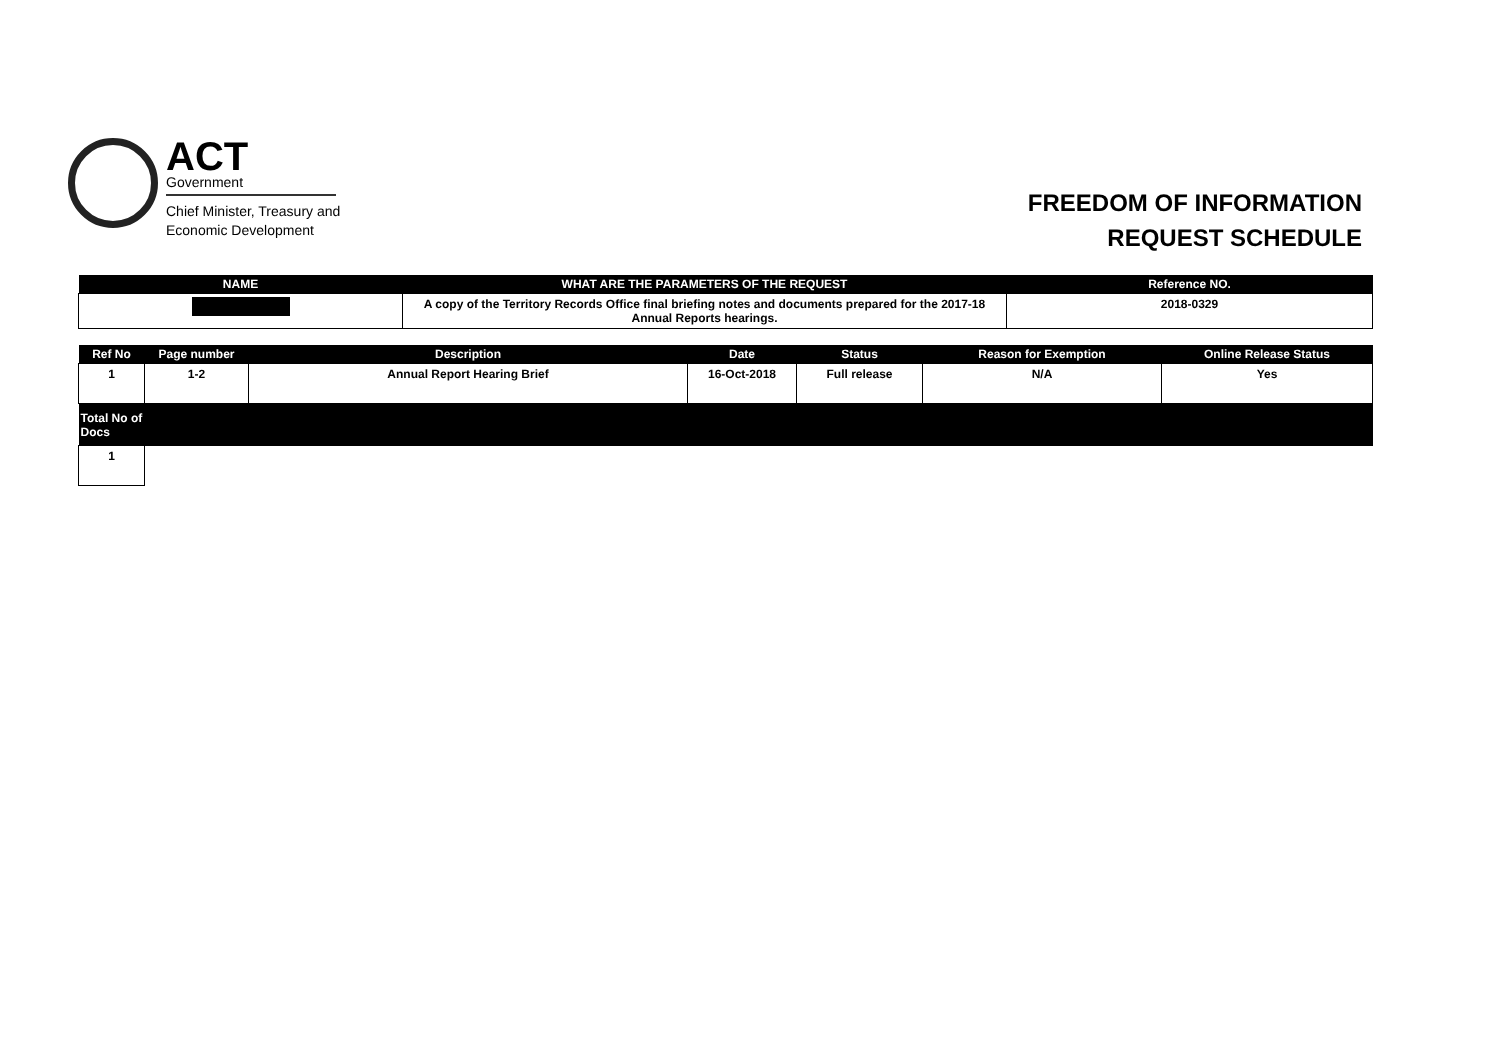ACT
Government
Chief Minister, Treasury and
Economic Development
FREEDOM OF INFORMATION
REQUEST SCHEDULE
| NAME | WHAT ARE THE PARAMETERS OF THE REQUEST | Reference NO. |
| --- | --- | --- |
| | A copy of the Territory Records Office final briefing notes and documents prepared for the 2017-18 Annual Reports hearings. | 2018-0329 |
| Ref No | Page number | Description | Date | Status | Reason for Exemption | Online Release Status |
| --- | --- | --- | --- | --- | --- | --- |
| 1 | 1-2 | Annual Report Hearing Brief | 16-Oct-2018 | Full release | N/A | Yes |
| Total No of Docs | | | | | | |
| 1 | | | | | | |